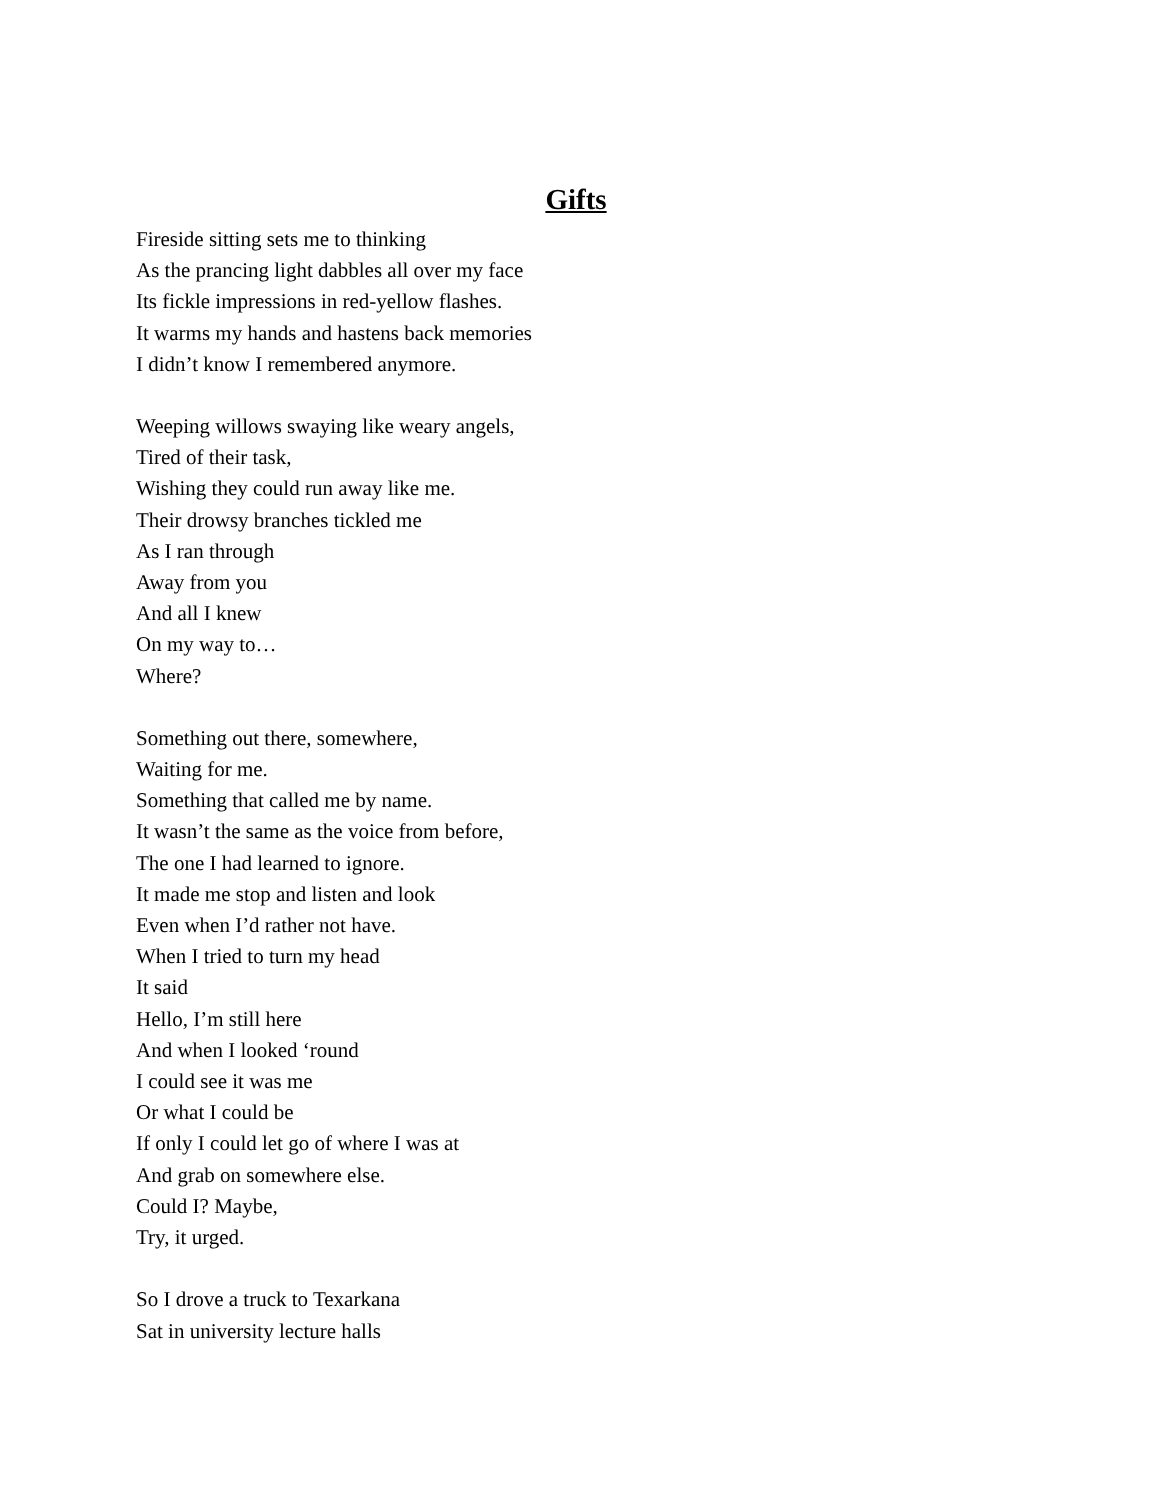Gifts
Fireside sitting sets me to thinking
As the prancing light dabbles all over my face
Its fickle impressions in red-yellow flashes.
It warms my hands and hastens back memories
I didn’t know I remembered anymore.
Weeping willows swaying like weary angels,
Tired of their task,
Wishing they could run away like me.
Their drowsy branches tickled me
As I ran through
Away from you
And all I knew
On my way to…
Where?
Something out there, somewhere,
Waiting for me.
Something that called me by name.
It wasn’t the same as the voice from before,
The one I had learned to ignore.
It made me stop and listen and look
Even when I’d rather not have.
When I tried to turn my head
It said
Hello, I’m still here
And when I looked ‘round
I could see it was me
Or what I could be
If only I could let go of where I was at
And grab on somewhere else.
Could I? Maybe,
Try, it urged.
So I drove a truck to Texarkana
Sat in university lecture halls